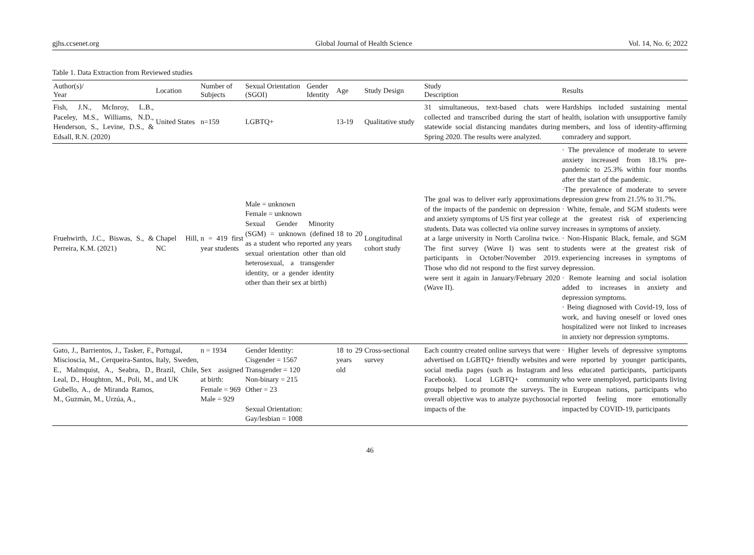gjhs.ccsenet.org Global Journal of Health Science Vol. 14, No. 6; 2022
Table 1. Data Extraction from Reviewed studies
| Author(s)/ Year | Location | Number of Subjects | Sexual Orientation (SGOI) | Gender Identity | Age | Study Design | Study Description | Results |
| --- | --- | --- | --- | --- | --- | --- | --- | --- |
| Fish, J.N., McInroy, L.B., Paceley, M.S., Williams, N.D., Henderson, S., Levine, D.S., & Edsall, R.N. (2020) | United States | n=159 | LGBTQ+ | | 13-19 | Qualitative study | 31 simultaneous, text-based chats were collected and transcribed during the start of statewide social distancing mandates during Spring 2020. The results were analyzed. | Hardships included sustaining mental health, isolation with unsupportive family members, and loss of identity-affirming comradery and support. |
| Fruehwirth, J.C., Biswas, S., & Perreira, K.M. (2021) | Chapel Hill, NC | n = 419 first year students | Male = unknown Female = unknown Sexual Gender Minority (SGM) = unknown (defined as a student who reported any sexual orientation other than heterosexual, a transgender identity, or a gender identity other than their sex at birth) | | 18 to 20 years old | Longitudinal cohort study | The goal was to deliver early approximations of the impacts of the pandemic on depression and anxiety symptoms of US first year college students. Data was collected via online survey at a large university in North Carolina twice. The first survey (Wave I) was sent to participants in October/November 2019. Those who did not respond to the first survey were sent it again in January/February 2020 (Wave II). | · The prevalence of moderate to severe anxiety increased from 18.1% pre-pandemic to 25.3% within four months after the start of the pandemic. ·The prevalence of moderate to severe depression grew from 21.5% to 31.7%. · White, female, and SGM students were at the greatest risk of experiencing increases in symptoms of anxiety. · Non-Hispanic Black, female, and SGM students were at the greatest risk of experiencing increases in symptoms of depression. · Remote learning and social isolation added to increases in anxiety and depression symptoms. · Being diagnosed with Covid-19, loss of work, and having oneself or loved ones hospitalized were not linked to increases in anxiety nor depression symptoms. |
| Gato, J., Barrientos, J., Tasker, F., Miscioscia, M., Cerqueira-Santos, E., Malmquist, A., Seabra, D., Leal, D., Houghton, M., Poli, M., Gubello, A., de Miranda Ramos, M., Guzmán, M., Urzúa, A., | Portugal, Italy, Sweden, Brazil, Chile, and UK | n = 1934 Sex assigned at birth: Female = 969 Male = 929 | Gender Identity: Cisgender = 1567 Transgender = 120 Non-binary = 215 Other = 23 Sexual Orientation: Gay/lesbian = 1008 | | 18 to 29 years old | Cross-sectional survey | Each country created online surveys that were advertised on LGBTQ+ friendly websites and social media pages (such as Instagram and Facebook). Local LGBTQ+ community groups helped to promote the surveys. The overall objective was to analyze psychosocial impacts of the | · Higher levels of depressive symptoms were reported by younger participants, less educated participants, participants who were unemployed, participants living in European nations, participants who reported feeling more emotionally impacted by COVID-19, participants |
46